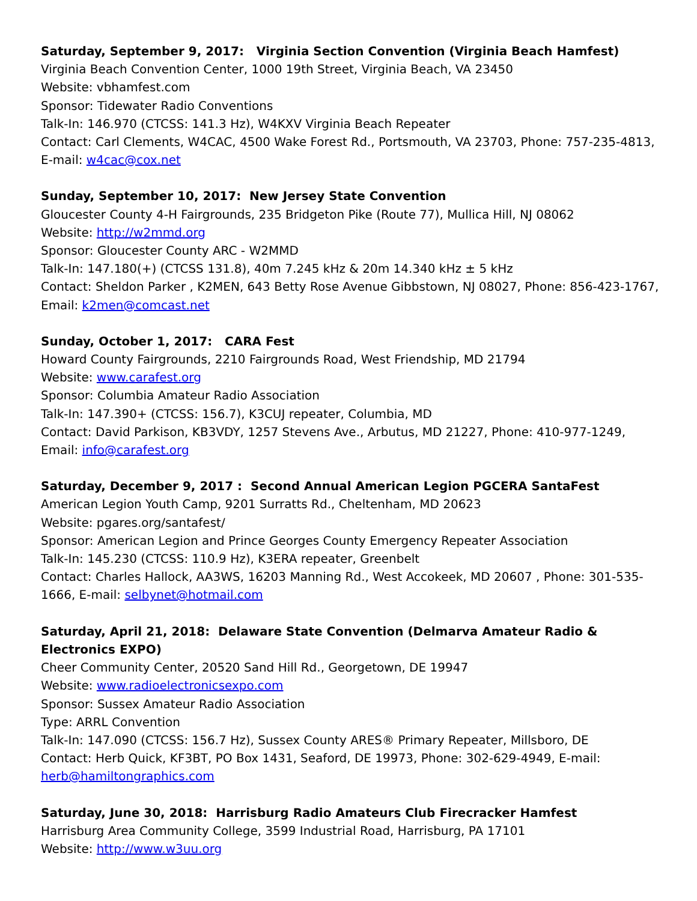Saturday, September 9, 2017: Virginia Section Convention (Virginia Beach Hamfest)
Virginia Beach Convention Center, 1000 19th Street, Virginia Beach, VA 23450
Website: vbhamfest.com
Sponsor: Tidewater Radio Conventions
Talk-In: 146.970 (CTCSS: 141.3 Hz), W4KXV Virginia Beach Repeater
Contact: Carl Clements, W4CAC, 4500 Wake Forest Rd., Portsmouth, VA 23703, Phone: 757-235-4813, E-mail: w4cac@cox.net
Sunday, September 10, 2017: New Jersey State Convention
Gloucester County 4-H Fairgrounds, 235 Bridgeton Pike (Route 77), Mullica Hill, NJ 08062
Website: http://w2mmd.org
Sponsor: Gloucester County ARC - W2MMD
Talk-In: 147.180(+) (CTCSS 131.8), 40m 7.245 kHz & 20m 14.340 kHz ± 5 kHz
Contact: Sheldon Parker , K2MEN, 643 Betty Rose Avenue Gibbstown, NJ 08027, Phone: 856-423-1767, Email: k2men@comcast.net
Sunday, October 1, 2017: CARA Fest
Howard County Fairgrounds, 2210 Fairgrounds Road, West Friendship, MD 21794
Website: www.carafest.org
Sponsor: Columbia Amateur Radio Association
Talk-In: 147.390+ (CTCSS: 156.7), K3CUJ repeater, Columbia, MD
Contact: David Parkison, KB3VDY, 1257 Stevens Ave., Arbutus, MD 21227, Phone: 410-977-1249, Email: info@carafest.org
Saturday, December 9, 2017 : Second Annual American Legion PGCERA SantaFest
American Legion Youth Camp, 9201 Surratts Rd., Cheltenham, MD 20623
Website: pgares.org/santafest/
Sponsor: American Legion and Prince Georges County Emergency Repeater Association
Talk-In: 145.230 (CTCSS: 110.9 Hz), K3ERA repeater, Greenbelt
Contact: Charles Hallock, AA3WS, 16203 Manning Rd., West Accokeek, MD 20607 , Phone: 301-535-1666, E-mail: selbynet@hotmail.com
Saturday, April 21, 2018: Delaware State Convention (Delmarva Amateur Radio & Electronics EXPO)
Cheer Community Center, 20520 Sand Hill Rd., Georgetown, DE 19947
Website: www.radioelectronicsexpo.com
Sponsor: Sussex Amateur Radio Association
Type: ARRL Convention
Talk-In: 147.090 (CTCSS: 156.7 Hz), Sussex County ARES® Primary Repeater, Millsboro, DE
Contact: Herb Quick, KF3BT, PO Box 1431, Seaford, DE 19973, Phone: 302-629-4949, E-mail: herb@hamiltongraphics.com
Saturday, June 30, 2018: Harrisburg Radio Amateurs Club Firecracker Hamfest
Harrisburg Area Community College, 3599 Industrial Road, Harrisburg, PA 17101
Website: http://www.w3uu.org